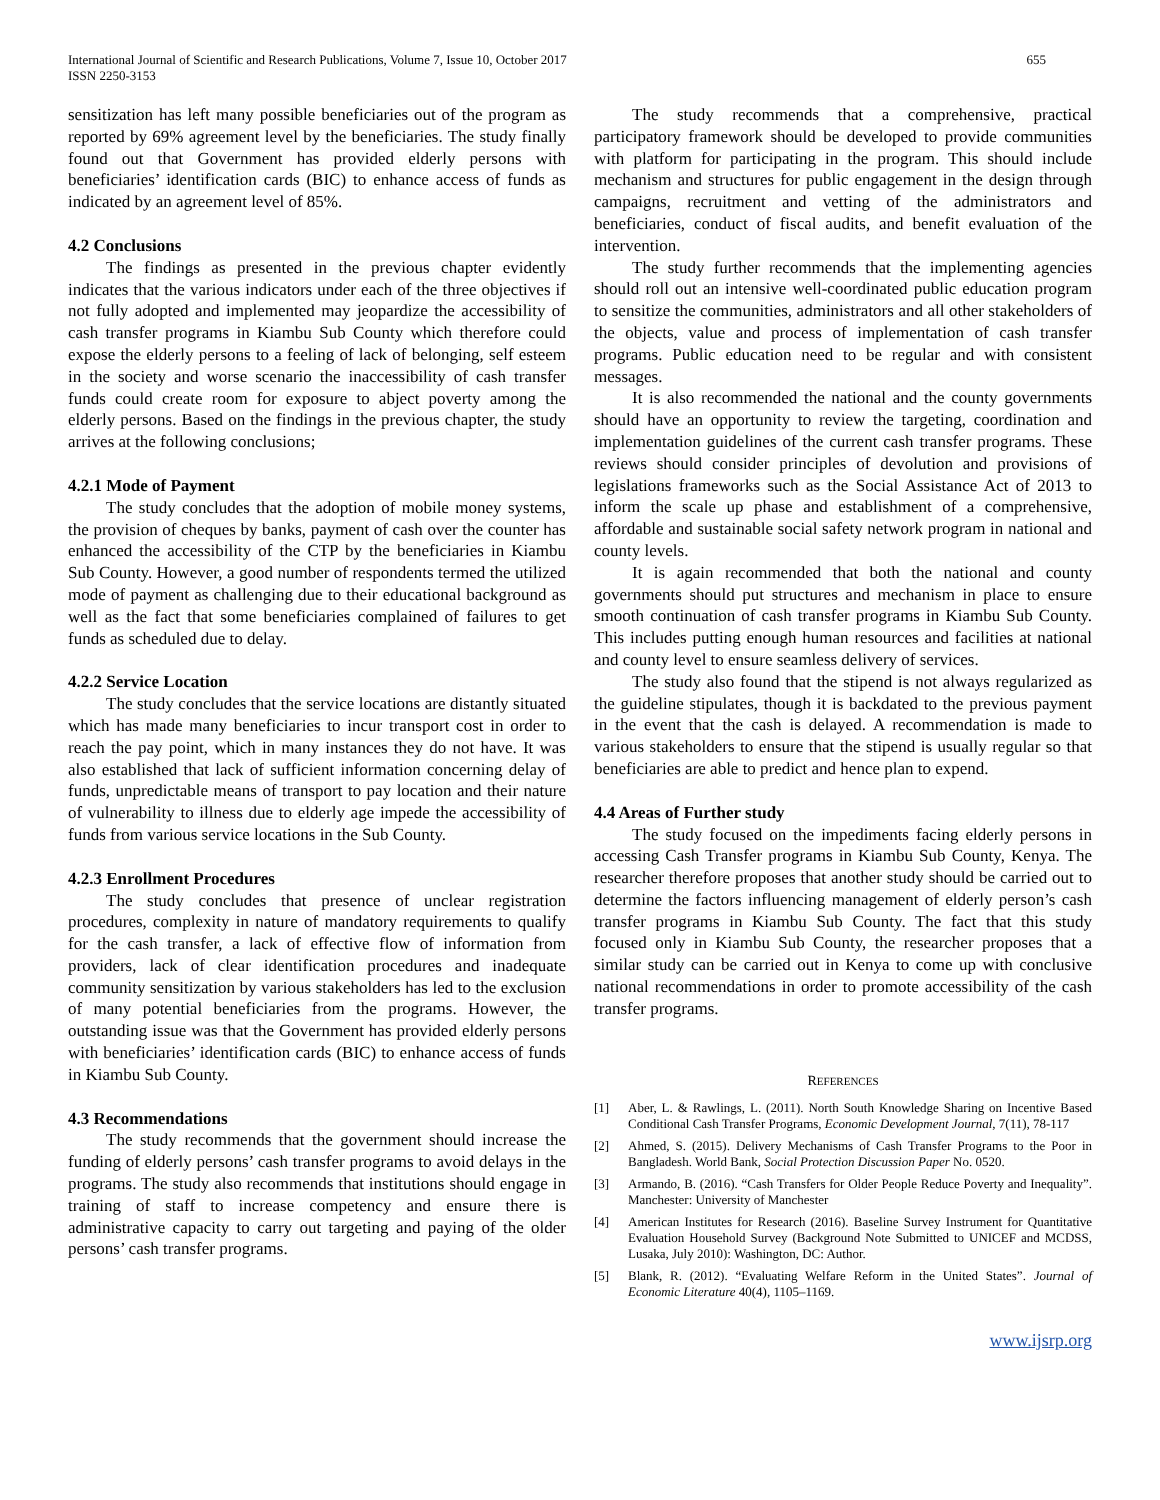International Journal of Scientific and Research Publications, Volume 7, Issue 10, October 2017
ISSN 2250-3153
655
sensitization has left many possible beneficiaries out of the program as reported by 69% agreement level by the beneficiaries. The study finally found out that Government has provided elderly persons with beneficiaries’ identification cards (BIC) to enhance access of funds as indicated by an agreement level of 85%.
4.2 Conclusions
The findings as presented in the previous chapter evidently indicates that the various indicators under each of the three objectives if not fully adopted and implemented may jeopardize the accessibility of cash transfer programs in Kiambu Sub County which therefore could expose the elderly persons to a feeling of lack of belonging, self esteem in the society and worse scenario the inaccessibility of cash transfer funds could create room for exposure to abject poverty among the elderly persons. Based on the findings in the previous chapter, the study arrives at the following conclusions;
4.2.1 Mode of Payment
The study concludes that the adoption of mobile money systems, the provision of cheques by banks, payment of cash over the counter has enhanced the accessibility of the CTP by the beneficiaries in Kiambu Sub County. However, a good number of respondents termed the utilized mode of payment as challenging due to their educational background as well as the fact that some beneficiaries complained of failures to get funds as scheduled due to delay.
4.2.2 Service Location
The study concludes that the service locations are distantly situated which has made many beneficiaries to incur transport cost in order to reach the pay point, which in many instances they do not have. It was also established that lack of sufficient information concerning delay of funds, unpredictable means of transport to pay location and their nature of vulnerability to illness due to elderly age impede the accessibility of funds from various service locations in the Sub County.
4.2.3 Enrollment Procedures
The study concludes that presence of unclear registration procedures, complexity in nature of mandatory requirements to qualify for the cash transfer, a lack of effective flow of information from providers, lack of clear identification procedures and inadequate community sensitization by various stakeholders has led to the exclusion of many potential beneficiaries from the programs. However, the outstanding issue was that the Government has provided elderly persons with beneficiaries’ identification cards (BIC) to enhance access of funds in Kiambu Sub County.
4.3 Recommendations
The study recommends that the government should increase the funding of elderly persons’ cash transfer programs to avoid delays in the programs. The study also recommends that institutions should engage in training of staff to increase competency and ensure there is administrative capacity to carry out targeting and paying of the older persons’ cash transfer programs.
The study recommends that a comprehensive, practical participatory framework should be developed to provide communities with platform for participating in the program. This should include mechanism and structures for public engagement in the design through campaigns, recruitment and vetting of the administrators and beneficiaries, conduct of fiscal audits, and benefit evaluation of the intervention.
The study further recommends that the implementing agencies should roll out an intensive well-coordinated public education program to sensitize the communities, administrators and all other stakeholders of the objects, value and process of implementation of cash transfer programs. Public education need to be regular and with consistent messages.
It is also recommended the national and the county governments should have an opportunity to review the targeting, coordination and implementation guidelines of the current cash transfer programs. These reviews should consider principles of devolution and provisions of legislations frameworks such as the Social Assistance Act of 2013 to inform the scale up phase and establishment of a comprehensive, affordable and sustainable social safety network program in national and county levels.
It is again recommended that both the national and county governments should put structures and mechanism in place to ensure smooth continuation of cash transfer programs in Kiambu Sub County. This includes putting enough human resources and facilities at national and county level to ensure seamless delivery of services.
The study also found that the stipend is not always regularized as the guideline stipulates, though it is backdated to the previous payment in the event that the cash is delayed. A recommendation is made to various stakeholders to ensure that the stipend is usually regular so that beneficiaries are able to predict and hence plan to expend.
4.4 Areas of Further study
The study focused on the impediments facing elderly persons in accessing Cash Transfer programs in Kiambu Sub County, Kenya. The researcher therefore proposes that another study should be carried out to determine the factors influencing management of elderly person’s cash transfer programs in Kiambu Sub County. The fact that this study focused only in Kiambu Sub County, the researcher proposes that a similar study can be carried out in Kenya to come up with conclusive national recommendations in order to promote accessibility of the cash transfer programs.
REFERENCES
[1] Aber, L. & Rawlings, L. (2011). North South Knowledge Sharing on Incentive Based Conditional Cash Transfer Programs, Economic Development Journal, 7(11), 78-117
[2] Ahmed, S. (2015). Delivery Mechanisms of Cash Transfer Programs to the Poor in Bangladesh. World Bank, Social Protection Discussion Paper No. 0520.
[3] Armando, B. (2016). “Cash Transfers for Older People Reduce Poverty and Inequality”. Manchester: University of Manchester
[4] American Institutes for Research (2016). Baseline Survey Instrument for Quantitative Evaluation Household Survey (Background Note Submitted to UNICEF and MCDSS, Lusaka, July 2010): Washington, DC: Author.
[5] Blank, R. (2012). “Evaluating Welfare Reform in the United States”. Journal of Economic Literature 40(4), 1105–1169.
www.ijsrp.org